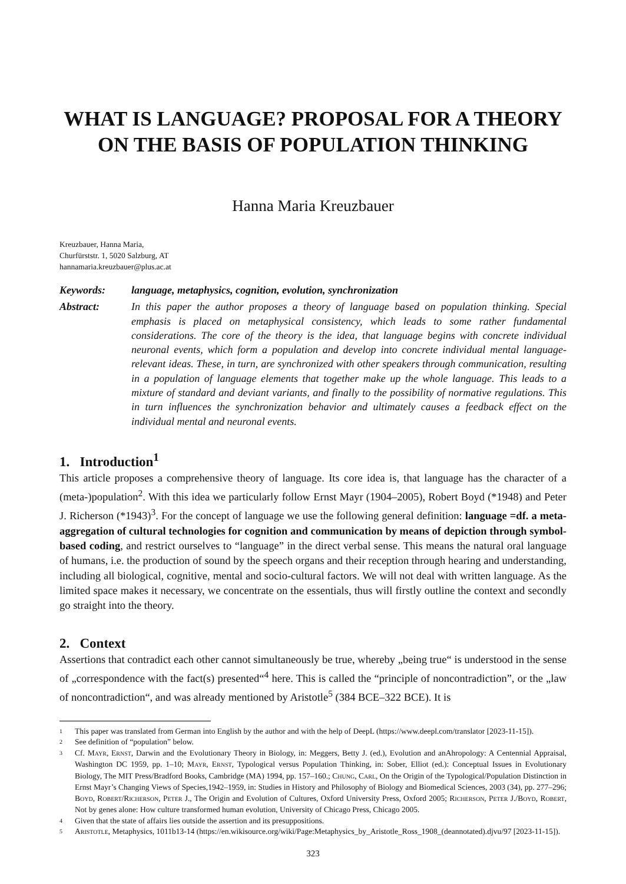WHAT IS LANGUAGE? PROPOSAL FOR A THEORY ON THE BASIS OF POPULATION THINKING
Hanna Maria Kreuzbauer
Kreuzbauer, Hanna Maria,
Churfürststr. 1, 5020 Salzburg, AT
hannamaria.kreuzbauer@plus.ac.at
Keywords: language, metaphysics, cognition, evolution, synchronization
Abstract: In this paper the author proposes a theory of language based on population thinking. Special emphasis is placed on metaphysical consistency, which leads to some rather fundamental considerations. The core of the theory is the idea, that language begins with concrete individual neuronal events, which form a population and develop into concrete individual mental language-relevant ideas. These, in turn, are synchronized with other speakers through communication, resulting in a population of language elements that together make up the whole language. This leads to a mixture of standard and deviant variants, and finally to the possibility of normative regulations. This in turn influences the synchronization behavior and ultimately causes a feedback effect on the individual mental and neuronal events.
1. Introduction<sup>1</sup>
This article proposes a comprehensive theory of language. Its core idea is, that language has the character of a (meta-)population<sup>2</sup>. With this idea we particularly follow Ernst Mayr (1904–2005), Robert Boyd (*1948) and Peter J. Richerson (*1943)<sup>3</sup>. For the concept of language we use the following general definition: language =df. a meta-aggregation of cultural technologies for cognition and communication by means of depiction through symbol-based coding, and restrict ourselves to “language” in the direct verbal sense. This means the natural oral language of humans, i.e. the production of sound by the speech organs and their reception through hearing and understanding, including all biological, cognitive, mental and socio-cultural factors. We will not deal with written language. As the limited space makes it necessary, we concentrate on the essentials, thus will firstly outline the context and secondly go straight into the theory.
2. Context
Assertions that contradict each other cannot simultaneously be true, whereby „being true“ is understood in the sense of „correspondence with the fact(s) presented“<sup>4</sup> here. This is called the “principle of noncontradiction”, or the „law of noncontradiction“, and was already mentioned by Aristotle<sup>5</sup> (384 BCE–322 BCE). It is
1
This paper was translated from German into English by the author and with the help of DeepL (https://www.deepl.com/translator [2023-11-15]).
2
See definition of “population” below.
3
Cf. MAYR, ERNST, Darwin and the Evolutionary Theory in Biology, in: Meggers, Betty J. (ed.), Evolution and anAhropology: A Centennial Appraisal, Washington DC 1959, pp. 1–10; MAYR, ERNST, Typological versus Population Thinking, in: Sober, Elliot (ed.): Conceptual Issues in Evolutionary Biology, The MIT Press/Bradford Books, Cambridge (MA) 1994, pp. 157–160.; CHUNG, CARL, On the Origin of the Typological/Population Distinction in Ernst Mayr’s Changing Views of Species,1942–1959, in: Studies in History and Philosophy of Biology and Biomedical Sciences, 2003 (34), pp. 277–296; BOYD, ROBERT/RICHERSON, PETER J., The Origin and Evolution of Cultures, Oxford University Press, Oxford 2005; RICHERSON, PETER J./BOYD, ROBERT, Not by genes alone: How culture transformed human evolution, University of Chicago Press, Chicago 2005.
4
Given that the state of affairs lies outside the assertion and its presuppositions.
5
ARISTOTLE, Metaphysics, 1011b13-14 (https://en.wikisource.org/wiki/Page:Metaphysics_by_Aristotle_Ross_1908_(deannotated).djvu/97 [2023-11-15]).
323